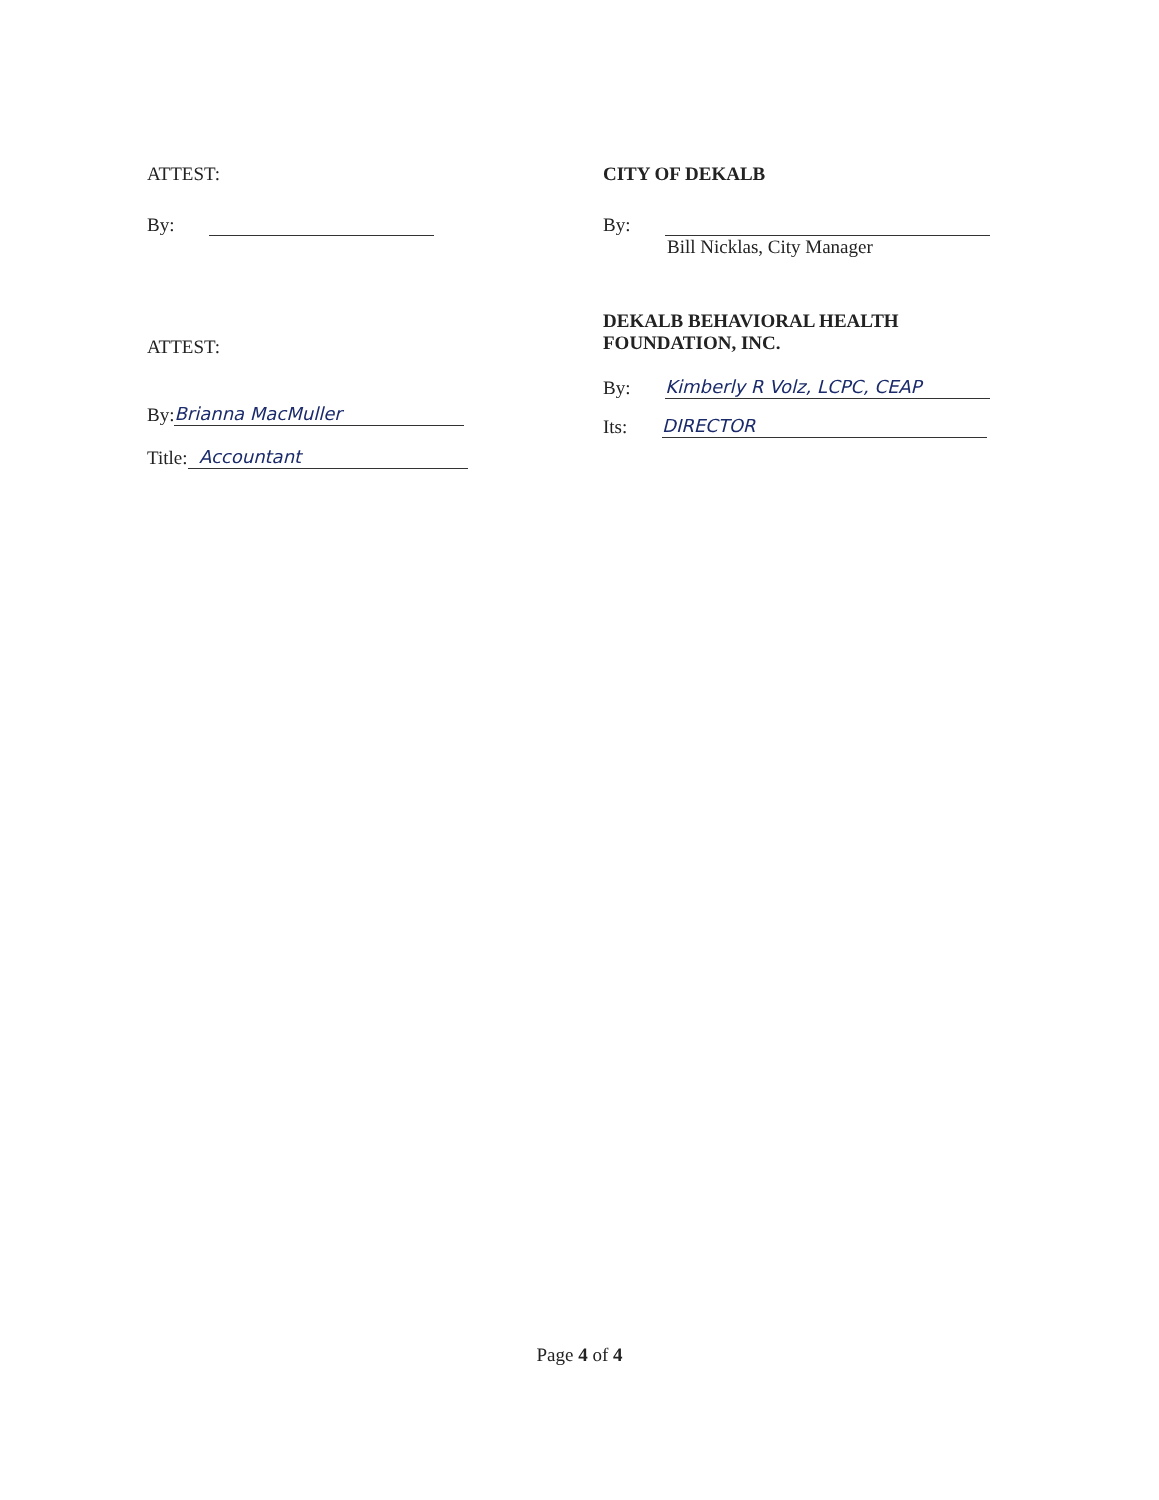ATTEST:
By:
ATTEST:
By: Brianna MacMuller
Title: Accountant
CITY OF DEKALB
By:
Bill Nicklas, City Manager
DEKALB BEHAVIORAL HEALTH
FOUNDATION, INC.
By: Kimberly R Volz, LCPC, CEAP
Its: DIRECTOR
Page 4 of 4